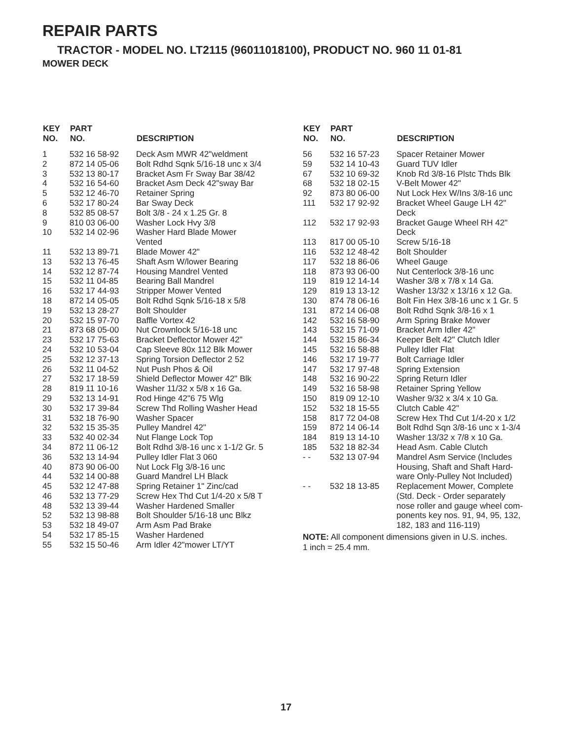REPAIR PARTS
TRACTOR - MODEL NO. LT2115 (96011018100), PRODUCT NO. 960 11 01-81
MOWER DECK
| KEY NO. | PART NO. | DESCRIPTION |
| --- | --- | --- |
| 1 | 532 16 58-92 | Deck Asm MWR 42"weldment |
| 2 | 872 14 05-06 | Bolt Rdhd Sqnk 5/16-18 unc x 3/4 |
| 3 | 532 13 80-17 | Bracket Asm Fr Sway Bar 38/42 |
| 4 | 532 16 54-60 | Bracket Asm Deck 42"sway Bar |
| 5 | 532 12 46-70 | Retainer Spring |
| 6 | 532 17 80-24 | Bar Sway Deck |
| 8 | 532 85 08-57 | Bolt 3/8 - 24 x 1.25 Gr. 8 |
| 9 | 810 03 06-00 | Washer Lock Hvy 3/8 |
| 10 | 532 14 02-96 | Washer Hard Blade Mower Vented |
| 11 | 532 13 89-71 | Blade Mower 42" |
| 13 | 532 13 76-45 | Shaft Asm W/lower Bearing |
| 14 | 532 12 87-74 | Housing Mandrel Vented |
| 15 | 532 11 04-85 | Bearing Ball Mandrel |
| 16 | 532 17 44-93 | Stripper Mower Vented |
| 18 | 872 14 05-05 | Bolt Rdhd Sqnk 5/16-18 x 5/8 |
| 19 | 532 13 28-27 | Bolt Shoulder |
| 20 | 532 15 97-70 | Baffle Vortex 42 |
| 21 | 873 68 05-00 | Nut Crownlock 5/16-18 unc |
| 23 | 532 17 75-63 | Bracket Deflector Mower 42" |
| 24 | 532 10 53-04 | Cap Sleeve 80x 112 Blk Mower |
| 25 | 532 12 37-13 | Spring Torsion Deflector 2 52 |
| 26 | 532 11 04-52 | Nut Push Phos & Oil |
| 27 | 532 17 18-59 | Shield Deflector Mower 42" Blk |
| 28 | 819 11 10-16 | Washer 11/32 x 5/8 x 16 Ga. |
| 29 | 532 13 14-91 | Rod Hinge 42"6 75 Wlg |
| 30 | 532 17 39-84 | Screw Thd Rolling Washer Head |
| 31 | 532 18 76-90 | Washer Spacer |
| 32 | 532 15 35-35 | Pulley Mandrel 42" |
| 33 | 532 40 02-34 | Nut Flange Lock Top |
| 34 | 872 11 06-12 | Bolt Rdhd 3/8-16 unc x 1-1/2 Gr. 5 |
| 36 | 532 13 14-94 | Pulley Idler Flat 3 060 |
| 40 | 873 90 06-00 | Nut Lock Flg 3/8-16 unc |
| 44 | 532 14 00-88 | Guard Mandrel LH Black |
| 45 | 532 12 47-88 | Spring Retainer 1" Zinc/cad |
| 46 | 532 13 77-29 | Screw Hex Thd Cut 1/4-20 x 5/8 T |
| 48 | 532 13 39-44 | Washer Hardened Smaller |
| 52 | 532 13 98-88 | Bolt Shoulder 5/16-18 unc Blkz |
| 53 | 532 18 49-07 | Arm Asm Pad Brake |
| 54 | 532 17 85-15 | Washer Hardened |
| 55 | 532 15 50-46 | Arm Idler 42"mower LT/YT |
| KEY NO. | PART NO. | DESCRIPTION |
| --- | --- | --- |
| 56 | 532 16 57-23 | Spacer Retainer Mower |
| 59 | 532 14 10-43 | Guard TUV Idler |
| 67 | 532 10 69-32 | Knob Rd 3/8-16 Plstc Thds Blk |
| 68 | 532 18 02-15 | V-Belt Mower 42" |
| 92 | 873 80 06-00 | Nut Lock Hex W/Ins 3/8-16 unc |
| 111 | 532 17 92-92 | Bracket Wheel Gauge LH 42" Deck |
| 112 | 532 17 92-93 | Bracket Gauge Wheel RH 42" Deck |
| 113 | 817 00 05-10 | Screw 5/16-18 |
| 116 | 532 12 48-42 | Bolt Shoulder |
| 117 | 532 18 86-06 | Wheel Gauge |
| 118 | 873 93 06-00 | Nut Centerlock 3/8-16 unc |
| 119 | 819 12 14-14 | Washer 3/8 x 7/8 x 14 Ga. |
| 129 | 819 13 13-12 | Washer 13/32 x 13/16 x 12 Ga. |
| 130 | 874 78 06-16 | Bolt Fin Hex 3/8-16 unc x 1 Gr. 5 |
| 131 | 872 14 06-08 | Bolt Rdhd Sqnk 3/8-16 x 1 |
| 142 | 532 16 58-90 | Arm Spring Brake Mower |
| 143 | 532 15 71-09 | Bracket Arm Idler 42" |
| 144 | 532 15 86-34 | Keeper Belt 42" Clutch Idler |
| 145 | 532 16 58-88 | Pulley Idler Flat |
| 146 | 532 17 19-77 | Bolt Carriage Idler |
| 147 | 532 17 97-48 | Spring Extension |
| 148 | 532 16 90-22 | Spring Return Idler |
| 149 | 532 16 58-98 | Retainer Spring Yellow |
| 150 | 819 09 12-10 | Washer 9/32 x 3/4 x 10 Ga. |
| 152 | 532 18 15-55 | Clutch Cable 42" |
| 158 | 817 72 04-08 | Screw Hex Thd Cut 1/4-20 x 1/2 |
| 159 | 872 14 06-14 | Bolt Rdhd Sqn 3/8-16 unc x 1-3/4 |
| 184 | 819 13 14-10 | Washer 13/32 x 7/8 x 10 Ga. |
| 185 | 532 18 82-34 | Head Asm. Cable Clutch |
| - - | 532 13 07-94 | Mandrel Asm Service (Includes Housing, Shaft and Shaft Hard- ware Only-Pulley Not Included) |
| - - | 532 18 13-85 | Replacement Mower, Complete (Std. Deck - Order separately nose roller and gauge wheel com- ponents key nos. 91, 94, 95, 132, 182, 183 and 116-119) |
NOTE: All component dimensions given in U.S. inches.
1 inch = 25.4 mm.
17